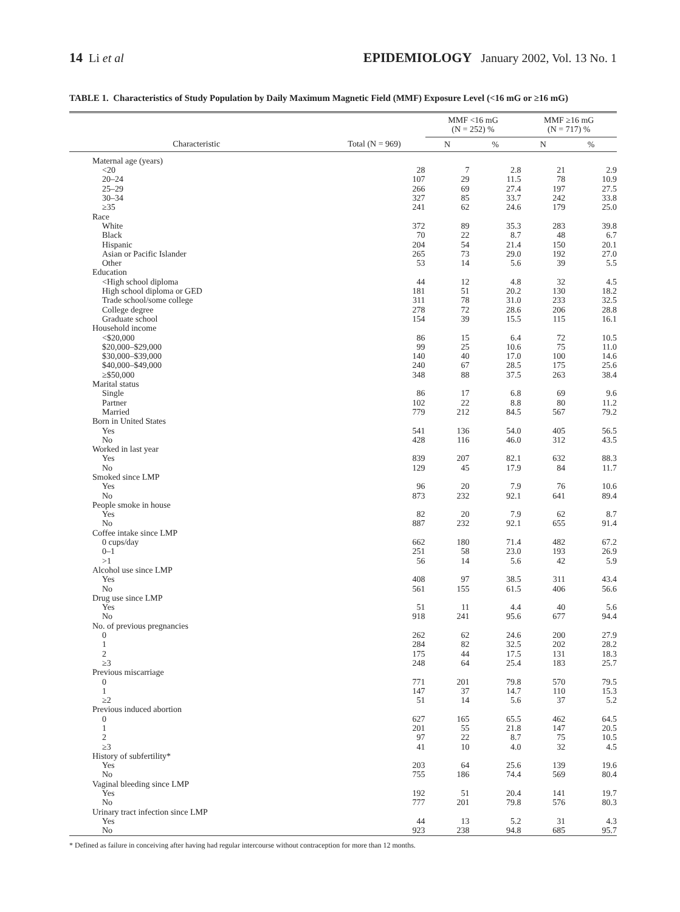14 Li et al EPIDEMIOLOGY January 2002, Vol. 13 No. 1
TABLE 1. Characteristics of Study Population by Daily Maximum Magnetic Field (MMF) Exposure Level (<16 mG or ≥16 mG)
| | | MMF <16 mG (N = 252) % | | MMF ≥16 mG (N = 717) % | |
| --- | --- | --- | --- | --- | --- |
| Characteristic | Total (N = 969) | N | % | N | % |
| Maternal age (years) | | | | | |
| <20 | 28 | 7 | 2.8 | 21 | 2.9 |
| 20–24 | 107 | 29 | 11.5 | 78 | 10.9 |
| 25–29 | 266 | 69 | 27.4 | 197 | 27.5 |
| 30–34 | 327 | 85 | 33.7 | 242 | 33.8 |
| ≥35 | 241 | 62 | 24.6 | 179 | 25.0 |
| Race | | | | | |
| White | 372 | 89 | 35.3 | 283 | 39.8 |
| Black | 70 | 22 | 8.7 | 48 | 6.7 |
| Hispanic | 204 | 54 | 21.4 | 150 | 20.1 |
| Asian or Pacific Islander | 265 | 73 | 29.0 | 192 | 27.0 |
| Other | 53 | 14 | 5.6 | 39 | 5.5 |
| Education | | | | | |
| <High school diploma | 44 | 12 | 4.8 | 32 | 4.5 |
| High school diploma or GED | 181 | 51 | 20.2 | 130 | 18.2 |
| Trade school/some college | 311 | 78 | 31.0 | 233 | 32.5 |
| College degree | 278 | 72 | 28.6 | 206 | 28.8 |
| Graduate school | 154 | 39 | 15.5 | 115 | 16.1 |
| Household income | | | | | |
| <$20,000 | 86 | 15 | 6.4 | 72 | 10.5 |
| $20,000–$29,000 | 99 | 25 | 10.6 | 75 | 11.0 |
| $30,000–$39,000 | 140 | 40 | 17.0 | 100 | 14.6 |
| $40,000–$49,000 | 240 | 67 | 28.5 | 175 | 25.6 |
| ≥$50,000 | 348 | 88 | 37.5 | 263 | 38.4 |
| Marital status | | | | | |
| Single | 86 | 17 | 6.8 | 69 | 9.6 |
| Partner | 102 | 22 | 8.8 | 80 | 11.2 |
| Married | 779 | 212 | 84.5 | 567 | 79.2 |
| Born in United States | | | | | |
| Yes | 541 | 136 | 54.0 | 405 | 56.5 |
| No | 428 | 116 | 46.0 | 312 | 43.5 |
| Worked in last year | | | | | |
| Yes | 839 | 207 | 82.1 | 632 | 88.3 |
| No | 129 | 45 | 17.9 | 84 | 11.7 |
| Smoked since LMP | | | | | |
| Yes | 96 | 20 | 7.9 | 76 | 10.6 |
| No | 873 | 232 | 92.1 | 641 | 89.4 |
| People smoke in house | | | | | |
| Yes | 82 | 20 | 7.9 | 62 | 8.7 |
| No | 887 | 232 | 92.1 | 655 | 91.4 |
| Coffee intake since LMP | | | | | |
| 0 cups/day | 662 | 180 | 71.4 | 482 | 67.2 |
| 0–1 | 251 | 58 | 23.0 | 193 | 26.9 |
| >1 | 56 | 14 | 5.6 | 42 | 5.9 |
| Alcohol use since LMP | | | | | |
| Yes | 408 | 97 | 38.5 | 311 | 43.4 |
| No | 561 | 155 | 61.5 | 406 | 56.6 |
| Drug use since LMP | | | | | |
| Yes | 51 | 11 | 4.4 | 40 | 5.6 |
| No | 918 | 241 | 95.6 | 677 | 94.4 |
| No. of previous pregnancies | | | | | |
| 0 | 262 | 62 | 24.6 | 200 | 27.9 |
| 1 | 284 | 82 | 32.5 | 202 | 28.2 |
| 2 | 175 | 44 | 17.5 | 131 | 18.3 |
| ≥3 | 248 | 64 | 25.4 | 183 | 25.7 |
| Previous miscarriage | | | | | |
| 0 | 771 | 201 | 79.8 | 570 | 79.5 |
| 1 | 147 | 37 | 14.7 | 110 | 15.3 |
| ≥2 | 51 | 14 | 5.6 | 37 | 5.2 |
| Previous induced abortion | | | | | |
| 0 | 627 | 165 | 65.5 | 462 | 64.5 |
| 1 | 201 | 55 | 21.8 | 147 | 20.5 |
| 2 | 97 | 22 | 8.7 | 75 | 10.5 |
| ≥3 | 41 | 10 | 4.0 | 32 | 4.5 |
| History of subfertility* | | | | | |
| Yes | 203 | 64 | 25.6 | 139 | 19.6 |
| No | 755 | 186 | 74.4 | 569 | 80.4 |
| Vaginal bleeding since LMP | | | | | |
| Yes | 192 | 51 | 20.4 | 141 | 19.7 |
| No | 777 | 201 | 79.8 | 576 | 80.3 |
| Urinary tract infection since LMP | | | | | |
| Yes | 44 | 13 | 5.2 | 31 | 4.3 |
| No | 923 | 238 | 94.8 | 685 | 95.7 |
* Defined as failure in conceiving after having had regular intercourse without contraception for more than 12 months.